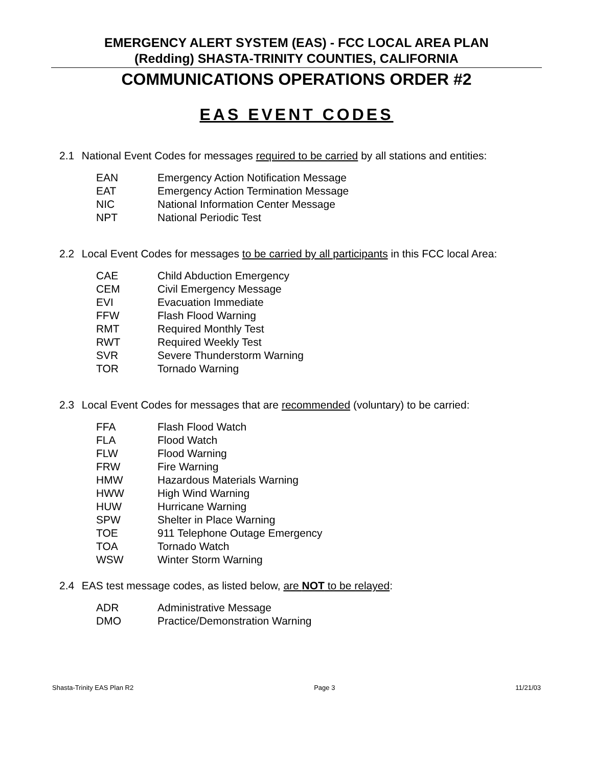EMERGENCY ALERT SYSTEM (EAS) - FCC LOCAL AREA PLAN
(Redding) SHASTA-TRINITY COUNTIES, CALIFORNIA
COMMUNICATIONS OPERATIONS ORDER #2
EAS EVENT CODES
2.1 National Event Codes for messages required to be carried by all stations and entities:
| EAN | Emergency Action Notification Message |
| EAT | Emergency Action Termination Message |
| NIC | National Information Center Message |
| NPT | National Periodic Test |
2.2 Local Event Codes for messages to be carried by all participants in this FCC local Area:
| CAE | Child Abduction Emergency |
| CEM | Civil Emergency Message |
| EVI | Evacuation Immediate |
| FFW | Flash Flood Warning |
| RMT | Required Monthly Test |
| RWT | Required Weekly Test |
| SVR | Severe Thunderstorm Warning |
| TOR | Tornado Warning |
2.3 Local Event Codes for messages that are recommended (voluntary) to be carried:
| FFA | Flash Flood Watch |
| FLA | Flood Watch |
| FLW | Flood Warning |
| FRW | Fire Warning |
| HMW | Hazardous Materials Warning |
| HWW | High Wind Warning |
| HUW | Hurricane Warning |
| SPW | Shelter in Place Warning |
| TOE | 911 Telephone Outage Emergency |
| TOA | Tornado Watch |
| WSW | Winter Storm Warning |
2.4 EAS test message codes, as listed below, are NOT to be relayed:
| ADR | Administrative Message |
| DMO | Practice/Demonstration Warning |
Shasta-Trinity EAS Plan R2 Page 3 11/21/03